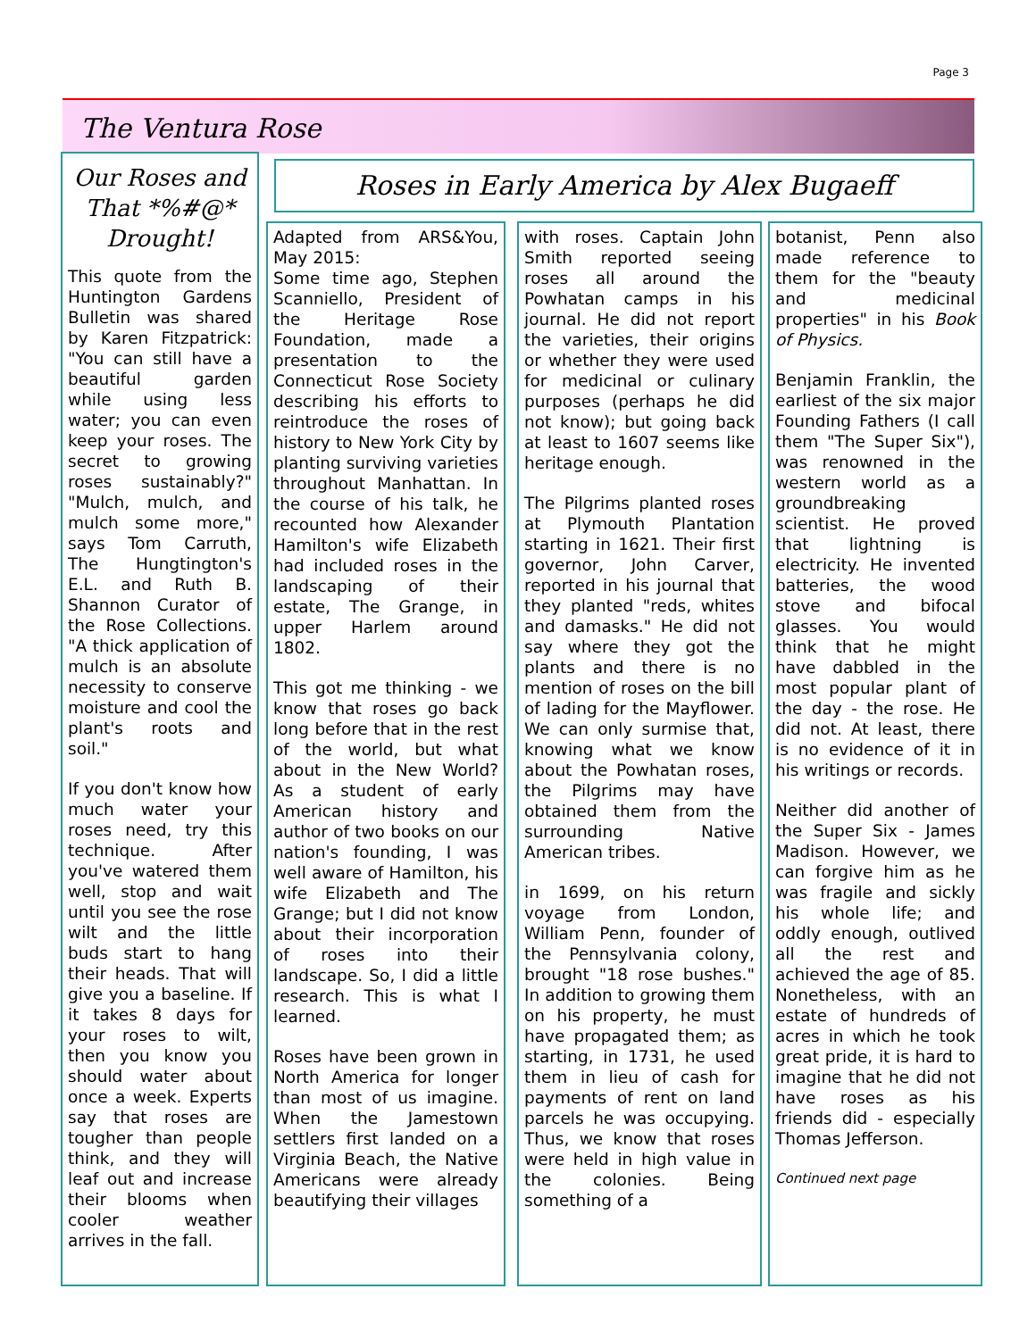Page 3
The Ventura Rose
Our Roses and That *%#@* Drought!
This quote from the Huntington Gardens Bulletin was shared by Karen Fitzpatrick: "You can still have a beautiful garden while using less water; you can even keep your roses. The secret to growing roses sustainably?" "Mulch, mulch, and mulch some more," says Tom Carruth, The Hungtington's E.L. and Ruth B. Shannon Curator of the Rose Collections. "A thick application of mulch is an absolute necessity to conserve moisture and cool the plant's roots and soil."
If you don't know how much water your roses need, try this technique. After you've watered them well, stop and wait until you see the rose wilt and the little buds start to hang their heads. That will give you a baseline. If it takes 8 days for your roses to wilt, then you know you should water about once a week. Experts say that roses are tougher than people think, and they will leaf out and increase their blooms when cooler weather arrives in the fall.
Roses in Early America by Alex Bugaeff
Adapted from ARS&You, May 2015:
Some time ago, Stephen Scanniello, President of the Heritage Rose Foundation, made a presentation to the Connecticut Rose Society describing his efforts to reintroduce the roses of history to New York City by planting surviving varieties throughout Manhattan. In the course of his talk, he recounted how Alexander Hamilton's wife Elizabeth had included roses in the landscaping of their estate, The Grange, in upper Harlem around 1802.
This got me thinking - we know that roses go back long before that in the rest of the world, but what about in the New World? As a student of early American history and author of two books on our nation's founding, I was well aware of Hamilton, his wife Elizabeth and The Grange; but I did not know about their incorporation of roses into their landscape. So, I did a little research. This is what I learned.
Roses have been grown in North America for longer than most of us imagine. When the Jamestown settlers first landed on a Virginia Beach, the Native Americans were already beautifying their villages
with roses. Captain John Smith reported seeing roses all around the Powhatan camps in his journal. He did not report the varieties, their origins or whether they were used for medicinal or culinary purposes (perhaps he did not know); but going back at least to 1607 seems like heritage enough.
The Pilgrims planted roses at Plymouth Plantation starting in 1621. Their first governor, John Carver, reported in his journal that they planted "reds, whites and damasks." He did not say where they got the plants and there is no mention of roses on the bill of lading for the Mayflower. We can only surmise that, knowing what we know about the Powhatan roses, the Pilgrims may have obtained them from the surrounding Native American tribes.
in 1699, on his return voyage from London, William Penn, founder of the Pennsylvania colony, brought "18 rose bushes." In addition to growing them on his property, he must have propagated them; as starting, in 1731, he used them in lieu of cash for payments of rent on land parcels he was occupying. Thus, we know that roses were held in high value in the colonies. Being something of a
botanist, Penn also made reference to them for the "beauty and medicinal properties" in his Book of Physics.
Benjamin Franklin, the earliest of the six major Founding Fathers (I call them "The Super Six"), was renowned in the western world as a groundbreaking scientist. He proved that lightning is electricity. He invented batteries, the wood stove and bifocal glasses. You would think that he might have dabbled in the most popular plant of the day - the rose. He did not. At least, there is no evidence of it in his writings or records.
Neither did another of the Super Six - James Madison. However, we can forgive him as he was fragile and sickly his whole life; and oddly enough, outlived all the rest and achieved the age of 85. Nonetheless, with an estate of hundreds of acres in which he took great pride, it is hard to imagine that he did not have roses as his friends did - especially Thomas Jefferson.
Continued next page